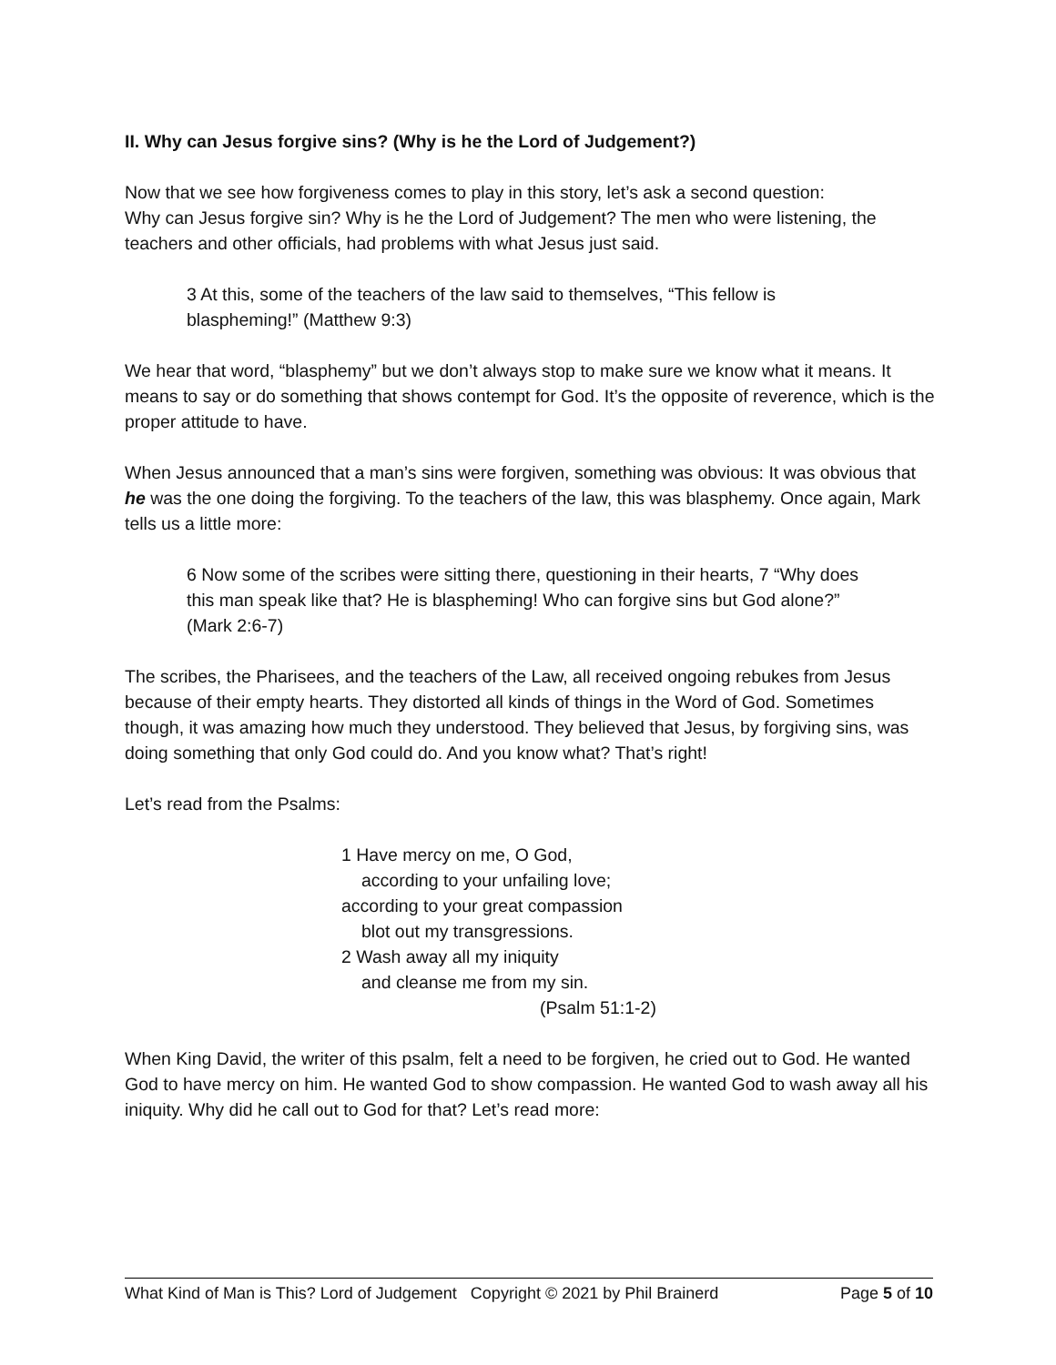II. Why can Jesus forgive sins? (Why is he the Lord of Judgement?)
Now that we see how forgiveness comes to play in this story, let’s ask a second question:
Why can Jesus forgive sin? Why is he the Lord of Judgement? The men who were listening, the teachers and other officials, had problems with what Jesus just said.
3 At this, some of the teachers of the law said to themselves, “This fellow is blaspheming!” (Matthew 9:3)
We hear that word, “blasphemy” but we don’t always stop to make sure we know what it means. It means to say or do something that shows contempt for God. It’s the opposite of reverence, which is the proper attitude to have.
When Jesus announced that a man’s sins were forgiven, something was obvious: It was obvious that he was the one doing the forgiving. To the teachers of the law, this was blasphemy. Once again, Mark tells us a little more:
6 Now some of the scribes were sitting there, questioning in their hearts, 7 “Why does this man speak like that? He is blaspheming! Who can forgive sins but God alone?” (Mark 2:6-7)
The scribes, the Pharisees, and the teachers of the Law, all received ongoing rebukes from Jesus because of their empty hearts. They distorted all kinds of things in the Word of God. Sometimes though, it was amazing how much they understood. They believed that Jesus, by forgiving sins, was doing something that only God could do. And you know what? That’s right!
Let’s read from the Psalms:
1 Have mercy on me, O God,
according to your unfailing love;
according to your great compassion
blot out my transgressions.
2 Wash away all my iniquity
and cleanse me from my sin.
(Psalm 51:1-2)
When King David, the writer of this psalm, felt a need to be forgiven, he cried out to God. He wanted God to have mercy on him. He wanted God to show compassion. He wanted God to wash away all his iniquity. Why did he call out to God for that? Let’s read more:
What Kind of Man is This? Lord of Judgement Copyright © 2021 by Phil Brainerd Page 5 of 10